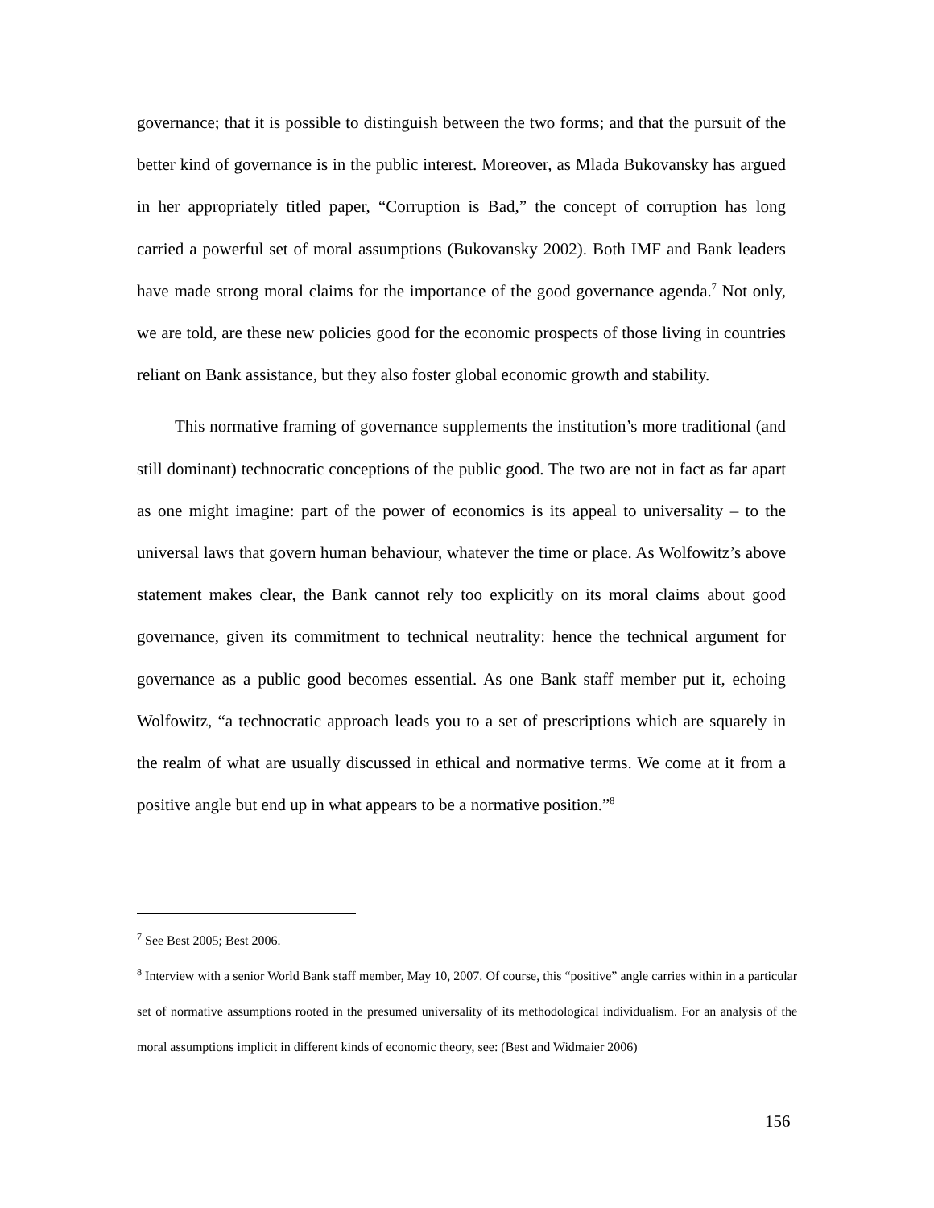governance; that it is possible to distinguish between the two forms; and that the pursuit of the better kind of governance is in the public interest. Moreover, as Mlada Bukovansky has argued in her appropriately titled paper, “Corruption is Bad,” the concept of corruption has long carried a powerful set of moral assumptions (Bukovansky 2002). Both IMF and Bank leaders have made strong moral claims for the importance of the good governance agenda.<sup>7</sup> Not only, we are told, are these new policies good for the economic prospects of those living in countries reliant on Bank assistance, but they also foster global economic growth and stability.
This normative framing of governance supplements the institution’s more traditional (and still dominant) technocratic conceptions of the public good. The two are not in fact as far apart as one might imagine: part of the power of economics is its appeal to universality – to the universal laws that govern human behaviour, whatever the time or place. As Wolfowitz’s above statement makes clear, the Bank cannot rely too explicitly on its moral claims about good governance, given its commitment to technical neutrality: hence the technical argument for governance as a public good becomes essential. As one Bank staff member put it, echoing Wolfowitz, “a technocratic approach leads you to a set of prescriptions which are squarely in the realm of what are usually discussed in ethical and normative terms. We come at it from a positive angle but end up in what appears to be a normative position.”<sup>8</sup>
<sup>7</sup> See Best 2005; Best 2006.
<sup>8</sup> Interview with a senior World Bank staff member, May 10, 2007. Of course, this “positive” angle carries within in a particular set of normative assumptions rooted in the presumed universality of its methodological individualism. For an analysis of the moral assumptions implicit in different kinds of economic theory, see: (Best and Widmaier 2006)
156